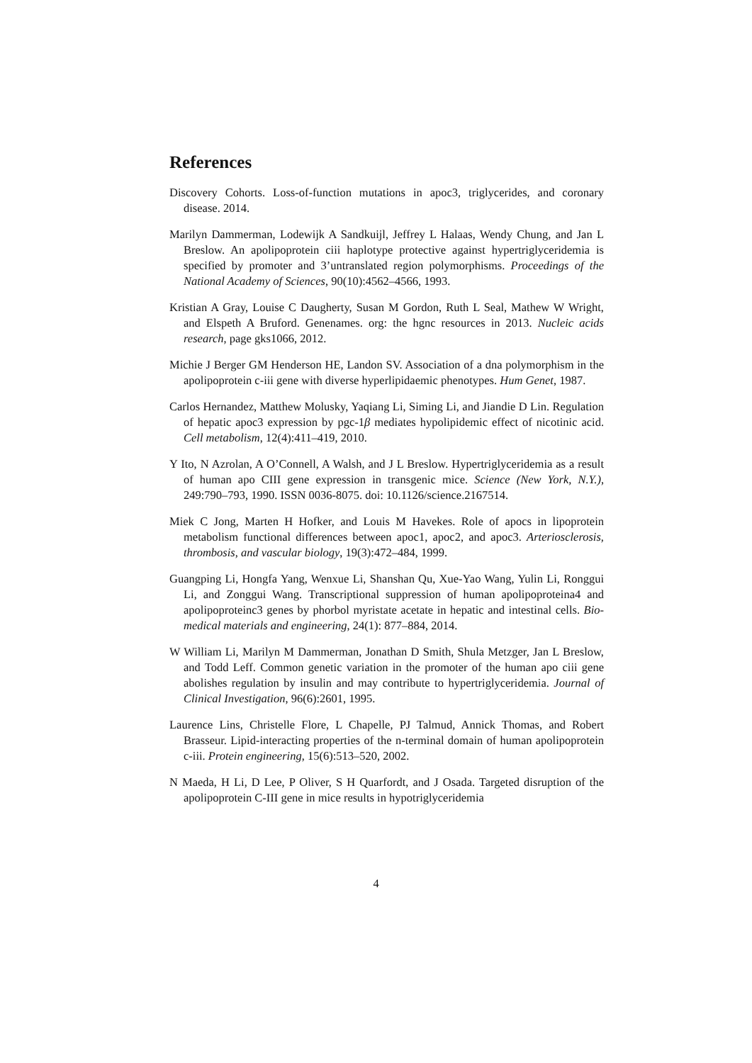References
Discovery Cohorts. Loss-of-function mutations in apoc3, triglycerides, and coronary disease. 2014.
Marilyn Dammerman, Lodewijk A Sandkuijl, Jeffrey L Halaas, Wendy Chung, and Jan L Breslow. An apolipoprotein ciii haplotype protective against hypertriglyceridemia is specified by promoter and 3’untranslated region polymorphisms. Proceedings of the National Academy of Sciences, 90(10):4562–4566, 1993.
Kristian A Gray, Louise C Daugherty, Susan M Gordon, Ruth L Seal, Mathew W Wright, and Elspeth A Bruford. Genenames. org: the hgnc resources in 2013. Nucleic acids research, page gks1066, 2012.
Michie J Berger GM Henderson HE, Landon SV. Association of a dna polymorphism in the apolipoprotein c-iii gene with diverse hyperlipidaemic phenotypes. Hum Genet, 1987.
Carlos Hernandez, Matthew Molusky, Yaqiang Li, Siming Li, and Jiandie D Lin. Regulation of hepatic apoc3 expression by pgc-1β mediates hypolipidemic effect of nicotinic acid. Cell metabolism, 12(4):411–419, 2010.
Y Ito, N Azrolan, A O’Connell, A Walsh, and J L Breslow. Hypertriglyceridemia as a result of human apo CIII gene expression in transgenic mice. Science (New York, N.Y.), 249:790–793, 1990. ISSN 0036-8075. doi: 10.1126/science.2167514.
Miek C Jong, Marten H Hofker, and Louis M Havekes. Role of apocs in lipoprotein metabolism functional differences between apoc1, apoc2, and apoc3. Arteriosclerosis, thrombosis, and vascular biology, 19(3):472–484, 1999.
Guangping Li, Hongfa Yang, Wenxue Li, Shanshan Qu, Xue-Yao Wang, Yulin Li, Ronggui Li, and Zonggui Wang. Transcriptional suppression of human apolipoproteina4 and apolipoproteinc3 genes by phorbol myristate acetate in hepatic and intestinal cells. Bio-medical materials and engineering, 24(1): 877–884, 2014.
W William Li, Marilyn M Dammerman, Jonathan D Smith, Shula Metzger, Jan L Breslow, and Todd Leff. Common genetic variation in the promoter of the human apo ciii gene abolishes regulation by insulin and may contribute to hypertriglyceridemia. Journal of Clinical Investigation, 96(6):2601, 1995.
Laurence Lins, Christelle Flore, L Chapelle, PJ Talmud, Annick Thomas, and Robert Brasseur. Lipid-interacting properties of the n-terminal domain of human apolipoprotein c-iii. Protein engineering, 15(6):513–520, 2002.
N Maeda, H Li, D Lee, P Oliver, S H Quarfordt, and J Osada. Targeted disruption of the apolipoprotein C-III gene in mice results in hypotriglyceridemia
4